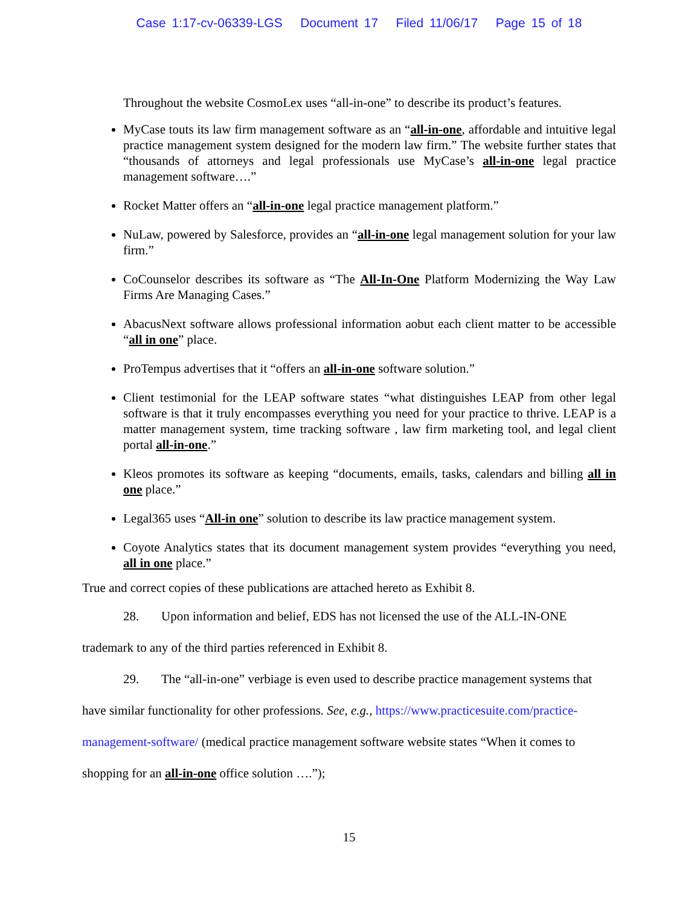Case 1:17-cv-06339-LGS Document 17 Filed 11/06/17 Page 15 of 18
Throughout the website CosmoLex uses “all-in-one” to describe its product’s features.
MyCase touts its law firm management software as an “all-in-one, affordable and intuitive legal practice management system designed for the modern law firm.” The website further states that “thousands of attorneys and legal professionals use MyCase’s all-in-one legal practice management software….”
Rocket Matter offers an “all-in-one legal practice management platform.”
NuLaw, powered by Salesforce, provides an “all-in-one legal management solution for your law firm.”
CoCounselor describes its software as “The All-In-One Platform Modernizing the Way Law Firms Are Managing Cases.”
AbacusNext software allows professional information aobut each client matter to be accessible “all in one” place.
ProTempus advertises that it “offers an all-in-one software solution.”
Client testimonial for the LEAP software states “what distinguishes LEAP from other legal software is that it truly encompasses everything you need for your practice to thrive. LEAP is a matter management system, time tracking software , law firm marketing tool, and legal client portal all-in-one.”
Kleos promotes its software as keeping “documents, emails, tasks, calendars and billing all in one place.”
Legal365 uses “All-in one” solution to describe its law practice management system.
Coyote Analytics states that its document management system provides “everything you need, all in one place.”
True and correct copies of these publications are attached hereto as Exhibit 8.
28. Upon information and belief, EDS has not licensed the use of the ALL-IN-ONE trademark to any of the third parties referenced in Exhibit 8.
29. The “all-in-one” verbiage is even used to describe practice management systems that have similar functionality for other professions. See, e.g., https://www.practicesuite.com/practice-management-software/ (medical practice management software website states “When it comes to shopping for an all-in-one office solution ….”);
15